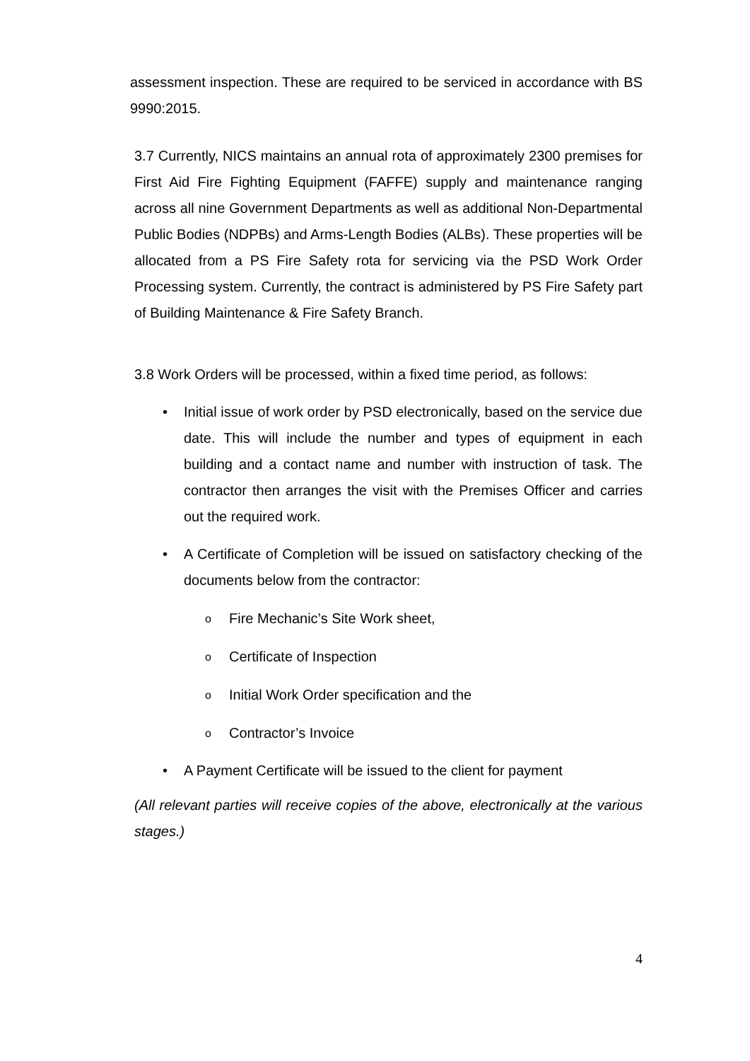assessment inspection. These are required to be serviced in accordance with BS 9990:2015.
3.7 Currently, NICS maintains an annual rota of approximately 2300 premises for First Aid Fire Fighting Equipment (FAFFE) supply and maintenance ranging across all nine Government Departments as well as additional Non-Departmental Public Bodies (NDPBs) and Arms-Length Bodies (ALBs). These properties will be allocated from a PS Fire Safety rota for servicing via the PSD Work Order Processing system. Currently, the contract is administered by PS Fire Safety part of Building Maintenance & Fire Safety Branch.
3.8 Work Orders will be processed, within a fixed time period, as follows:
• Initial issue of work order by PSD electronically, based on the service due date. This will include the number and types of equipment in each building and a contact name and number with instruction of task. The contractor then arranges the visit with the Premises Officer and carries out the required work.
• A Certificate of Completion will be issued on satisfactory checking of the documents below from the contractor:
o Fire Mechanic’s Site Work sheet,
o Certificate of Inspection
o Initial Work Order specification and the
o Contractor’s Invoice
• A Payment Certificate will be issued to the client for payment
(All relevant parties will receive copies of the above, electronically at the various stages.)
4